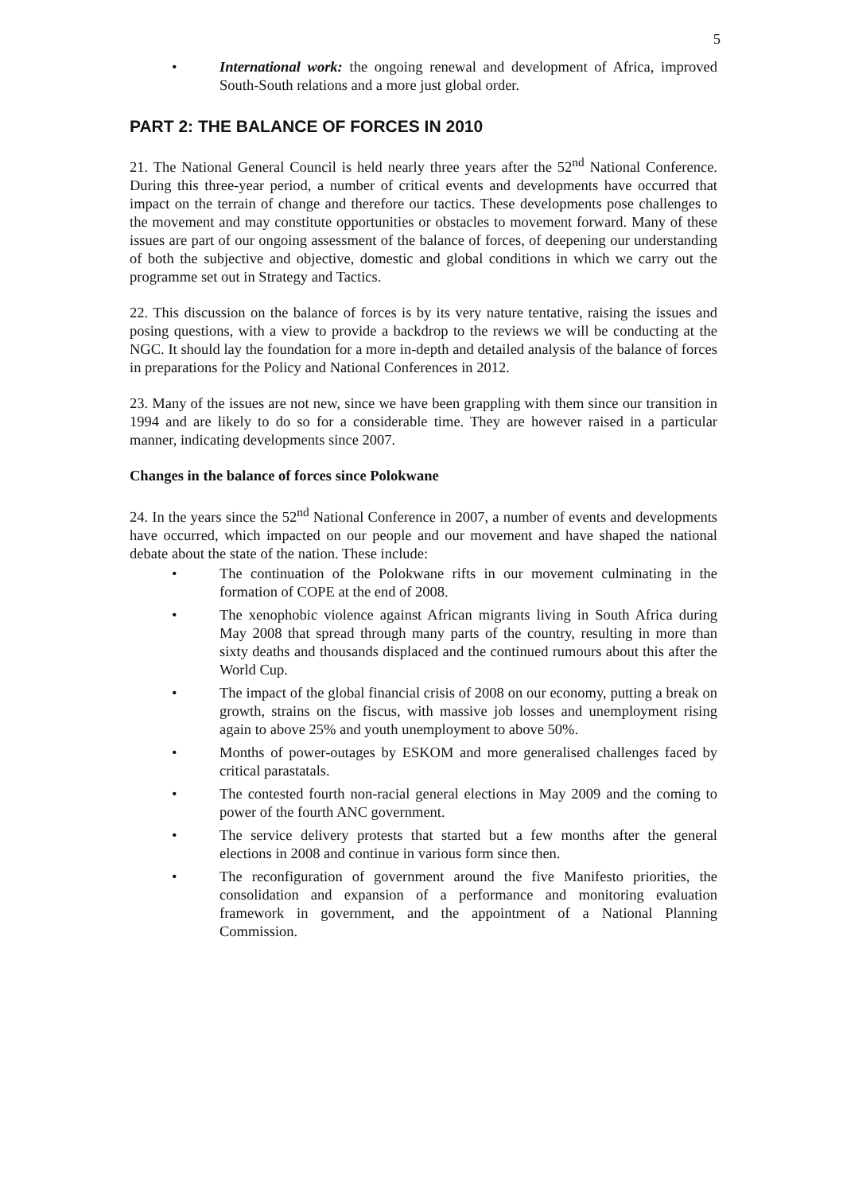5
International work: the ongoing renewal and development of Africa, improved South-South relations and a more just global order.
PART 2: THE BALANCE OF FORCES IN 2010
21. The National General Council is held nearly three years after the 52<sup>nd</sup> National Conference. During this three-year period, a number of critical events and developments have occurred that impact on the terrain of change and therefore our tactics. These developments pose challenges to the movement and may constitute opportunities or obstacles to movement forward. Many of these issues are part of our ongoing assessment of the balance of forces, of deepening our understanding of both the subjective and objective, domestic and global conditions in which we carry out the programme set out in Strategy and Tactics.
22. This discussion on the balance of forces is by its very nature tentative, raising the issues and posing questions, with a view to provide a backdrop to the reviews we will be conducting at the NGC. It should lay the foundation for a more in-depth and detailed analysis of the balance of forces in preparations for the Policy and National Conferences in 2012.
23. Many of the issues are not new, since we have been grappling with them since our transition in 1994 and are likely to do so for a considerable time. They are however raised in a particular manner, indicating developments since 2007.
Changes in the balance of forces since Polokwane
24. In the years since the 52<sup>nd</sup> National Conference in 2007, a number of events and developments have occurred, which impacted on our people and our movement and have shaped the national debate about the state of the nation. These include:
The continuation of the Polokwane rifts in our movement culminating in the formation of COPE at the end of 2008.
The xenophobic violence against African migrants living in South Africa during May 2008 that spread through many parts of the country, resulting in more than sixty deaths and thousands displaced and the continued rumours about this after the World Cup.
The impact of the global financial crisis of 2008 on our economy, putting a break on growth, strains on the fiscus, with massive job losses and unemployment rising again to above 25% and youth unemployment to above 50%.
Months of power-outages by ESKOM and more generalised challenges faced by critical parastatals.
The contested fourth non-racial general elections in May 2009 and the coming to power of the fourth ANC government.
The service delivery protests that started but a few months after the general elections in 2008 and continue in various form since then.
The reconfiguration of government around the five Manifesto priorities, the consolidation and expansion of a performance and monitoring evaluation framework in government, and the appointment of a National Planning Commission.